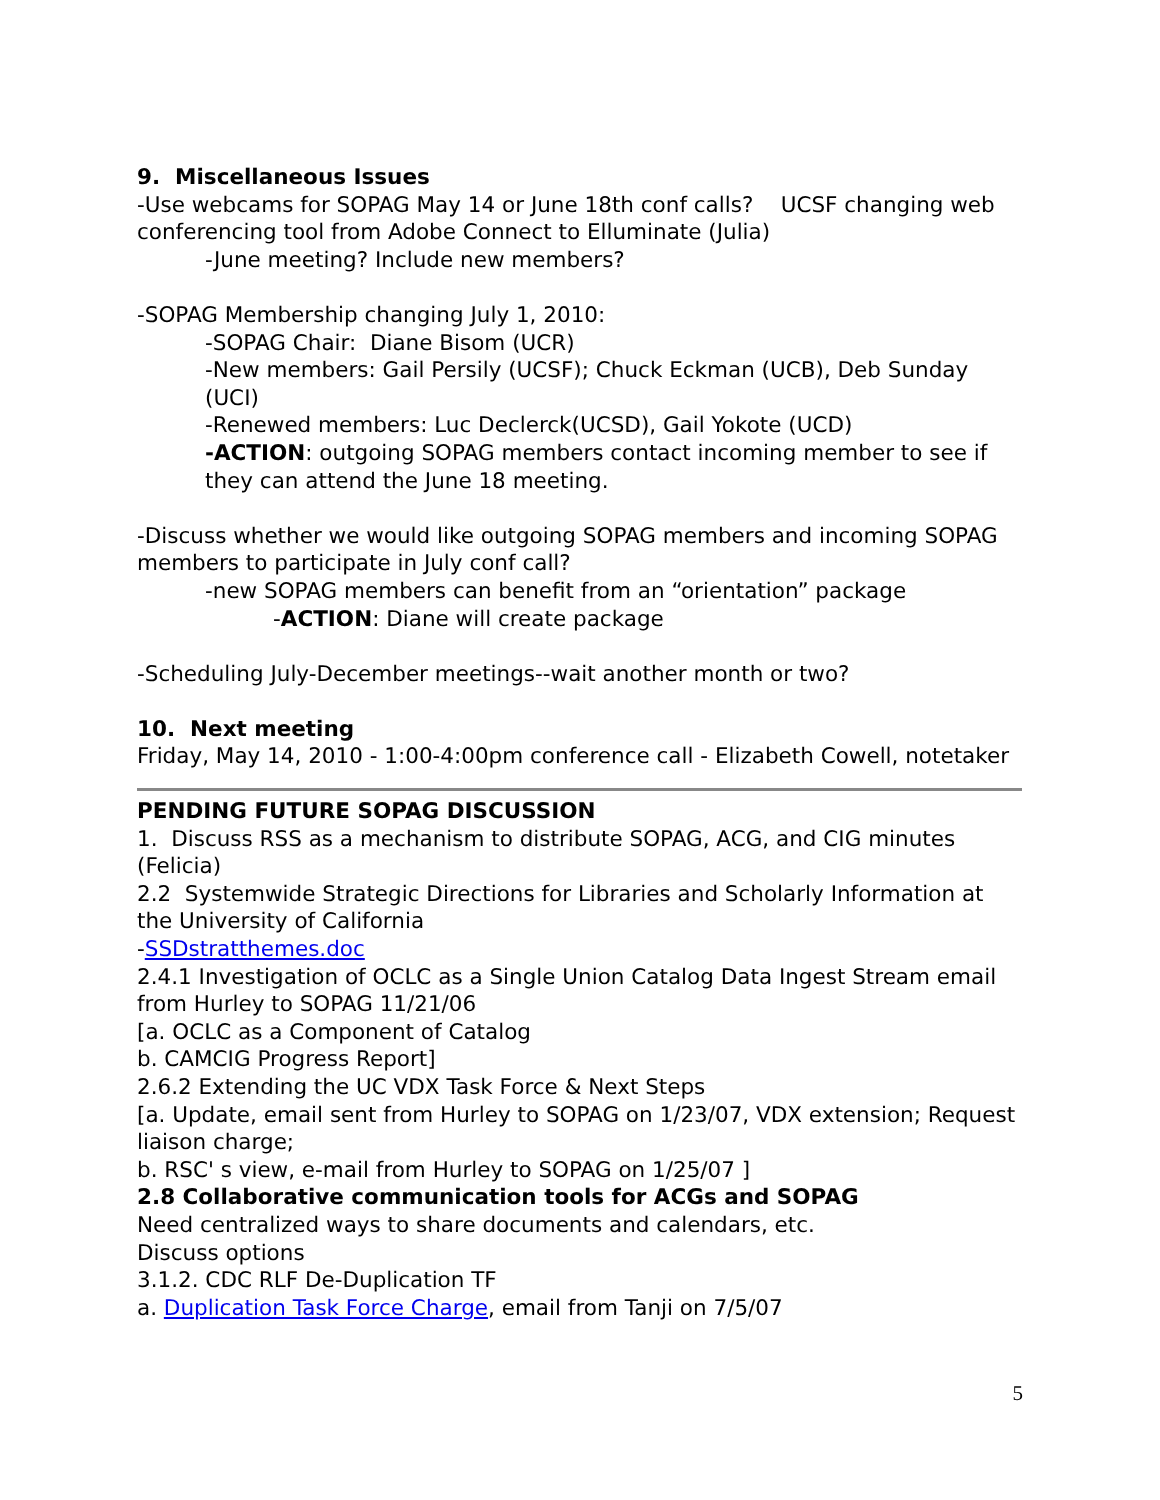9. Miscellaneous Issues
-Use webcams for SOPAG May 14 or June 18th conf calls? UCSF changing web conferencing tool from Adobe Connect to Elluminate (Julia)
-June meeting? Include new members?
-SOPAG Membership changing July 1, 2010:
-SOPAG Chair: Diane Bisom (UCR)
-New members: Gail Persily (UCSF); Chuck Eckman (UCB), Deb Sunday (UCI)
-Renewed members: Luc Declerck(UCSD), Gail Yokote (UCD)
-ACTION: outgoing SOPAG members contact incoming member to see if they can attend the June 18 meeting.
-Discuss whether we would like outgoing SOPAG members and incoming SOPAG members to participate in July conf call?
-new SOPAG members can benefit from an “orientation” package
-ACTION: Diane will create package
-Scheduling July-December meetings--wait another month or two?
10. Next meeting
Friday, May 14, 2010 - 1:00-4:00pm conference call - Elizabeth Cowell, notetaker
PENDING FUTURE SOPAG DISCUSSION
1. Discuss RSS as a mechanism to distribute SOPAG, ACG, and CIG minutes (Felicia)
2.2 Systemwide Strategic Directions for Libraries and Scholarly Information at the University of California
-SSDstratthemes.doc
2.4.1 Investigation of OCLC as a Single Union Catalog Data Ingest Stream email from Hurley to SOPAG 11/21/06
[a. OCLC as a Component of Catalog
b. CAMCIG Progress Report]
2.6.2 Extending the UC VDX Task Force & Next Steps
[a. Update, email sent from Hurley to SOPAG on 1/23/07, VDX extension; Request liaison charge;
b. RSC' s view, e-mail from Hurley to SOPAG on 1/25/07 ]
2.8 Collaborative communication tools for ACGs and SOPAG
Need centralized ways to share documents and calendars, etc.
Discuss options
3.1.2. CDC RLF De-Duplication TF
a. Duplication Task Force Charge, email from Tanji on 7/5/07
5